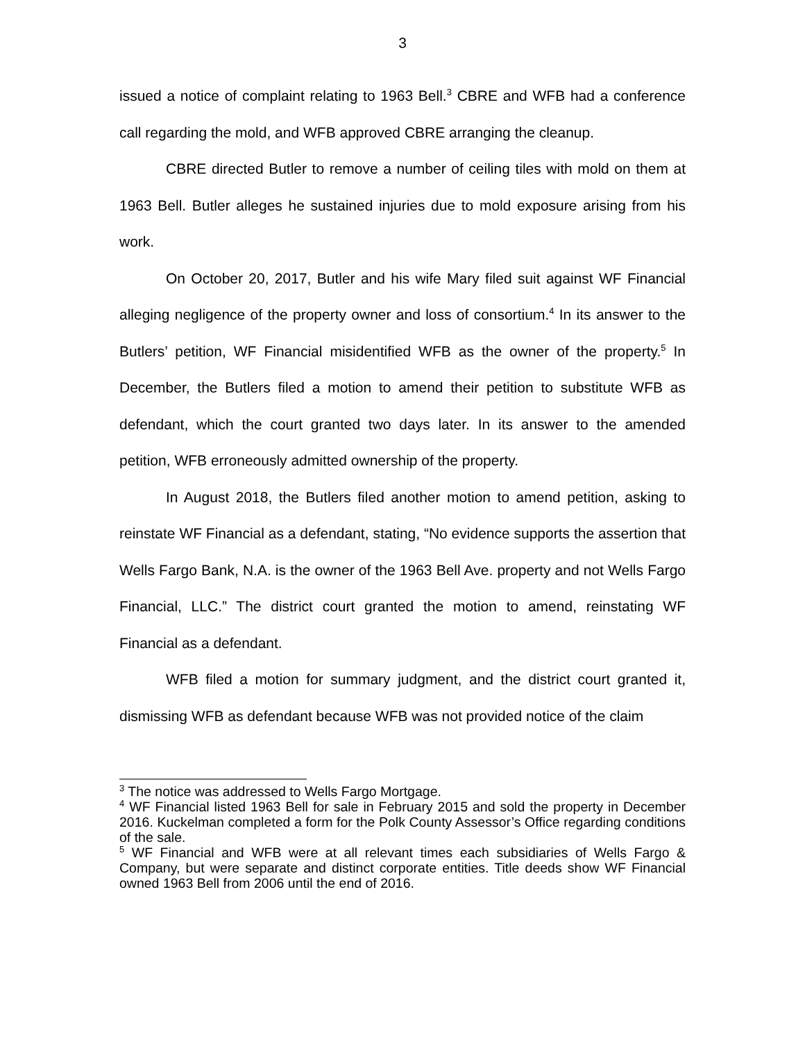3
issued a notice of complaint relating to 1963 Bell.<sup>3</sup> CBRE and WFB had a conference call regarding the mold, and WFB approved CBRE arranging the cleanup.
CBRE directed Butler to remove a number of ceiling tiles with mold on them at 1963 Bell. Butler alleges he sustained injuries due to mold exposure arising from his work.
On October 20, 2017, Butler and his wife Mary filed suit against WF Financial alleging negligence of the property owner and loss of consortium.<sup>4</sup> In its answer to the Butlers’ petition, WF Financial misidentified WFB as the owner of the property.<sup>5</sup> In December, the Butlers filed a motion to amend their petition to substitute WFB as defendant, which the court granted two days later. In its answer to the amended petition, WFB erroneously admitted ownership of the property.
In August 2018, the Butlers filed another motion to amend petition, asking to reinstate WF Financial as a defendant, stating, “No evidence supports the assertion that Wells Fargo Bank, N.A. is the owner of the 1963 Bell Ave. property and not Wells Fargo Financial, LLC.” The district court granted the motion to amend, reinstating WF Financial as a defendant.
WFB filed a motion for summary judgment, and the district court granted it, dismissing WFB as defendant because WFB was not provided notice of the claim
<sup>3</sup> The notice was addressed to Wells Fargo Mortgage.
<sup>4</sup> WF Financial listed 1963 Bell for sale in February 2015 and sold the property in December 2016. Kuckelman completed a form for the Polk County Assessor’s Office regarding conditions of the sale.
<sup>5</sup> WF Financial and WFB were at all relevant times each subsidiaries of Wells Fargo & Company, but were separate and distinct corporate entities. Title deeds show WF Financial owned 1963 Bell from 2006 until the end of 2016.